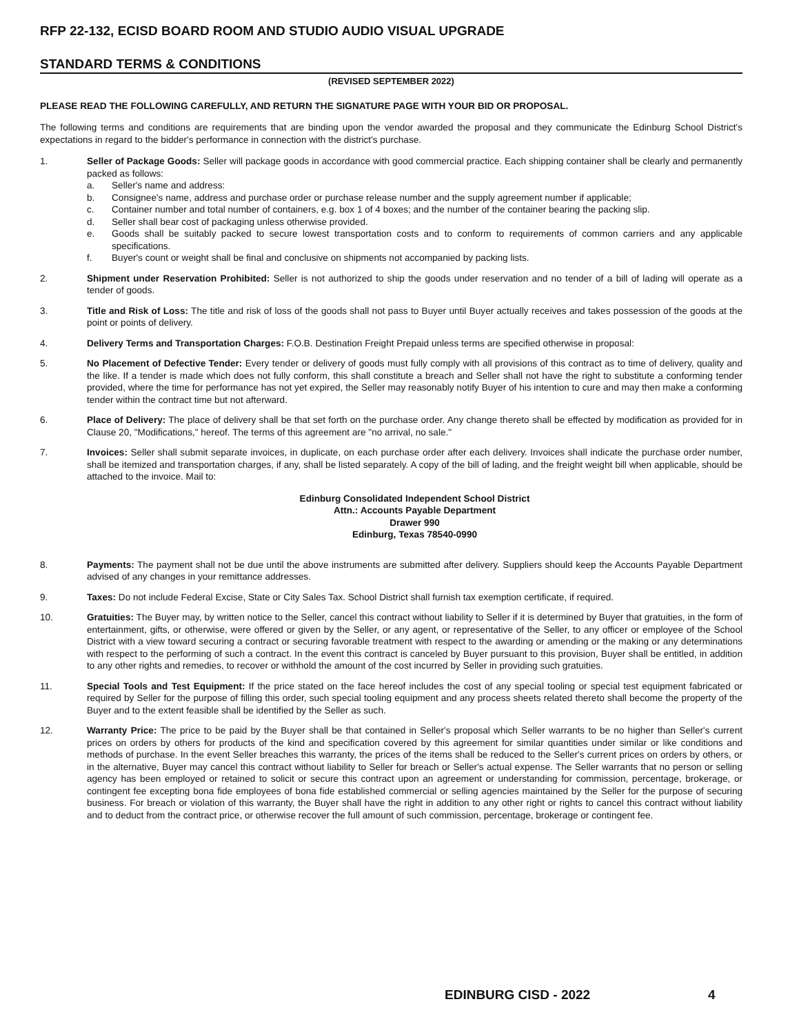RFP 22-132, ECISD BOARD ROOM AND STUDIO AUDIO VISUAL UPGRADE
STANDARD TERMS & CONDITIONS
(REVISED SEPTEMBER 2022)
PLEASE READ THE FOLLOWING CAREFULLY, AND RETURN THE SIGNATURE PAGE WITH YOUR BID OR PROPOSAL.
The following terms and conditions are requirements that are binding upon the vendor awarded the proposal and they communicate the Edinburg School District's expectations in regard to the bidder's performance in connection with the district's purchase.
1. Seller of Package Goods: Seller will package goods in accordance with good commercial practice. Each shipping container shall be clearly and permanently packed as follows:
a. Seller's name and address:
b. Consignee's name, address and purchase order or purchase release number and the supply agreement number if applicable;
c. Container number and total number of containers, e.g. box 1 of 4 boxes; and the number of the container bearing the packing slip.
d. Seller shall bear cost of packaging unless otherwise provided.
e. Goods shall be suitably packed to secure lowest transportation costs and to conform to requirements of common carriers and any applicable specifications.
f. Buyer's count or weight shall be final and conclusive on shipments not accompanied by packing lists.
2. Shipment under Reservation Prohibited: Seller is not authorized to ship the goods under reservation and no tender of a bill of lading will operate as a tender of goods.
3. Title and Risk of Loss: The title and risk of loss of the goods shall not pass to Buyer until Buyer actually receives and takes possession of the goods at the point or points of delivery.
4. Delivery Terms and Transportation Charges: F.O.B. Destination Freight Prepaid unless terms are specified otherwise in proposal:
5. No Placement of Defective Tender: Every tender or delivery of goods must fully comply with all provisions of this contract as to time of delivery, quality and the like. If a tender is made which does not fully conform, this shall constitute a breach and Seller shall not have the right to substitute a conforming tender provided, where the time for performance has not yet expired, the Seller may reasonably notify Buyer of his intention to cure and may then make a conforming tender within the contract time but not afterward.
6. Place of Delivery: The place of delivery shall be that set forth on the purchase order. Any change thereto shall be effected by modification as provided for in Clause 20, "Modifications," hereof. The terms of this agreement are "no arrival, no sale."
7. Invoices: Seller shall submit separate invoices, in duplicate, on each purchase order after each delivery. Invoices shall indicate the purchase order number, shall be itemized and transportation charges, if any, shall be listed separately. A copy of the bill of lading, and the freight weight bill when applicable, should be attached to the invoice. Mail to:
Edinburg Consolidated Independent School District
Attn.: Accounts Payable Department
Drawer 990
Edinburg, Texas 78540-0990
8. Payments: The payment shall not be due until the above instruments are submitted after delivery. Suppliers should keep the Accounts Payable Department advised of any changes in your remittance addresses.
9. Taxes: Do not include Federal Excise, State or City Sales Tax. School District shall furnish tax exemption certificate, if required.
10. Gratuities: The Buyer may, by written notice to the Seller, cancel this contract without liability to Seller if it is determined by Buyer that gratuities, in the form of entertainment, gifts, or otherwise, were offered or given by the Seller, or any agent, or representative of the Seller, to any officer or employee of the School District with a view toward securing a contract or securing favorable treatment with respect to the awarding or amending or the making or any determinations with respect to the performing of such a contract. In the event this contract is canceled by Buyer pursuant to this provision, Buyer shall be entitled, in addition to any other rights and remedies, to recover or withhold the amount of the cost incurred by Seller in providing such gratuities.
11. Special Tools and Test Equipment: If the price stated on the face hereof includes the cost of any special tooling or special test equipment fabricated or required by Seller for the purpose of filling this order, such special tooling equipment and any process sheets related thereto shall become the property of the Buyer and to the extent feasible shall be identified by the Seller as such.
12. Warranty Price: The price to be paid by the Buyer shall be that contained in Seller's proposal which Seller warrants to be no higher than Seller's current prices on orders by others for products of the kind and specification covered by this agreement for similar quantities under similar or like conditions and methods of purchase. In the event Seller breaches this warranty, the prices of the items shall be reduced to the Seller's current prices on orders by others, or in the alternative, Buyer may cancel this contract without liability to Seller for breach or Seller's actual expense. The Seller warrants that no person or selling agency has been employed or retained to solicit or secure this contract upon an agreement or understanding for commission, percentage, brokerage, or contingent fee excepting bona fide employees of bona fide established commercial or selling agencies maintained by the Seller for the purpose of securing business. For breach or violation of this warranty, the Buyer shall have the right in addition to any other right or rights to cancel this contract without liability and to deduct from the contract price, or otherwise recover the full amount of such commission, percentage, brokerage or contingent fee.
EDINBURG CISD - 2022 4